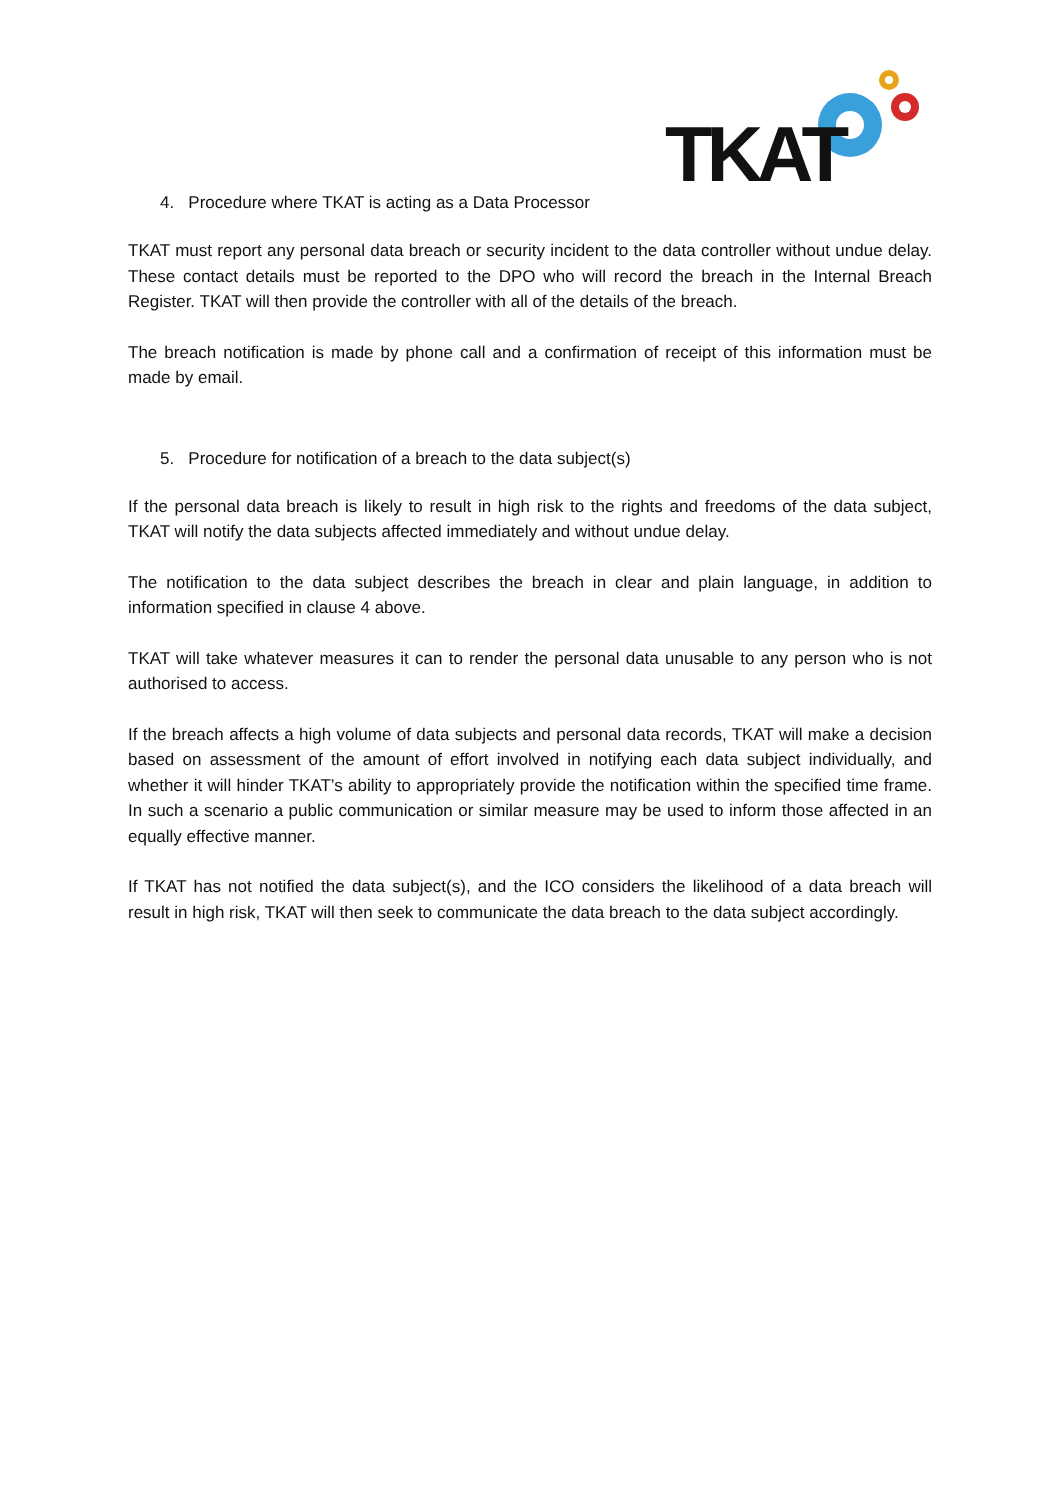TKAT
4. Procedure where TKAT is acting as a Data Processor
TKAT must report any personal data breach or security incident to the data controller without undue delay. These contact details must be reported to the DPO who will record the breach in the Internal Breach Register. TKAT will then provide the controller with all of the details of the breach.
The breach notification is made by phone call and a confirmation of receipt of this information must be made by email.
5. Procedure for notification of a breach to the data subject(s)
If the personal data breach is likely to result in high risk to the rights and freedoms of the data subject, TKAT will notify the data subjects affected immediately and without undue delay.
The notification to the data subject describes the breach in clear and plain language, in addition to information specified in clause 4 above.
TKAT will take whatever measures it can to render the personal data unusable to any person who is not authorised to access.
If the breach affects a high volume of data subjects and personal data records, TKAT will make a decision based on assessment of the amount of effort involved in notifying each data subject individually, and whether it will hinder TKAT’s ability to appropriately provide the notification within the specified time frame. In such a scenario a public communication or similar measure may be used to inform those affected in an equally effective manner.
If TKAT has not notified the data subject(s), and the ICO considers the likelihood of a data breach will result in high risk, TKAT will then seek to communicate the data breach to the data subject accordingly.